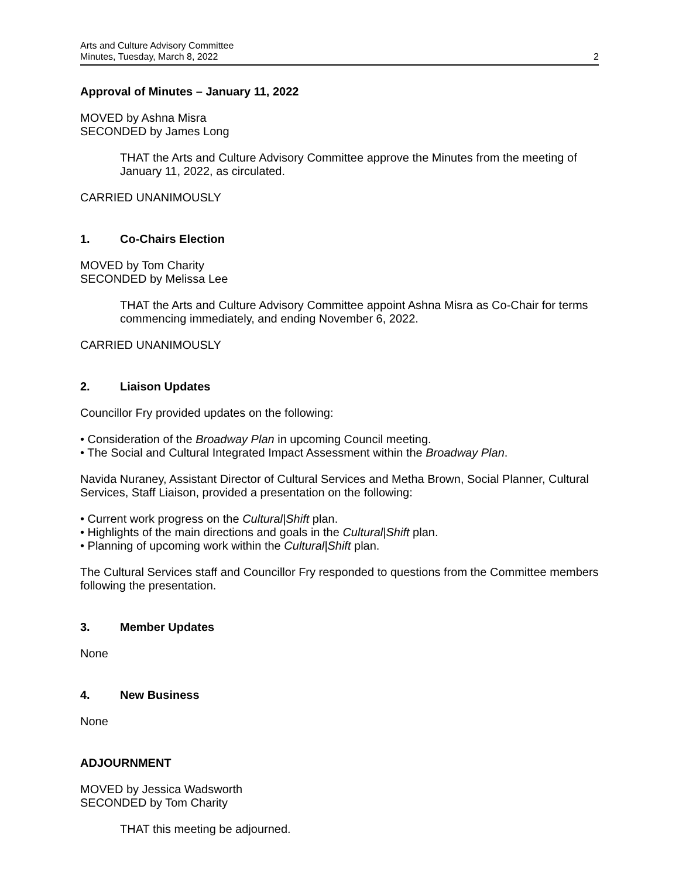Arts and Culture Advisory Committee
Minutes, Tuesday, March 8, 2022
2
Approval of Minutes – January 11, 2022
MOVED by Ashna Misra
SECONDED by James Long
THAT the Arts and Culture Advisory Committee approve the Minutes from the meeting of January 11, 2022, as circulated.
CARRIED UNANIMOUSLY
1. Co-Chairs Election
MOVED by Tom Charity
SECONDED by Melissa Lee
THAT the Arts and Culture Advisory Committee appoint Ashna Misra as Co-Chair for terms commencing immediately, and ending November 6, 2022.
CARRIED UNANIMOUSLY
2. Liaison Updates
Councillor Fry provided updates on the following:
• Consideration of the Broadway Plan in upcoming Council meeting.
• The Social and Cultural Integrated Impact Assessment within the Broadway Plan.
Navida Nuraney, Assistant Director of Cultural Services and Metha Brown, Social Planner, Cultural Services, Staff Liaison, provided a presentation on the following:
• Current work progress on the Cultural|Shift plan.
• Highlights of the main directions and goals in the Cultural|Shift plan.
• Planning of upcoming work within the Cultural|Shift plan.
The Cultural Services staff and Councillor Fry responded to questions from the Committee members following the presentation.
3. Member Updates
None
4. New Business
None
ADJOURNMENT
MOVED by Jessica Wadsworth
SECONDED by Tom Charity
THAT this meeting be adjourned.